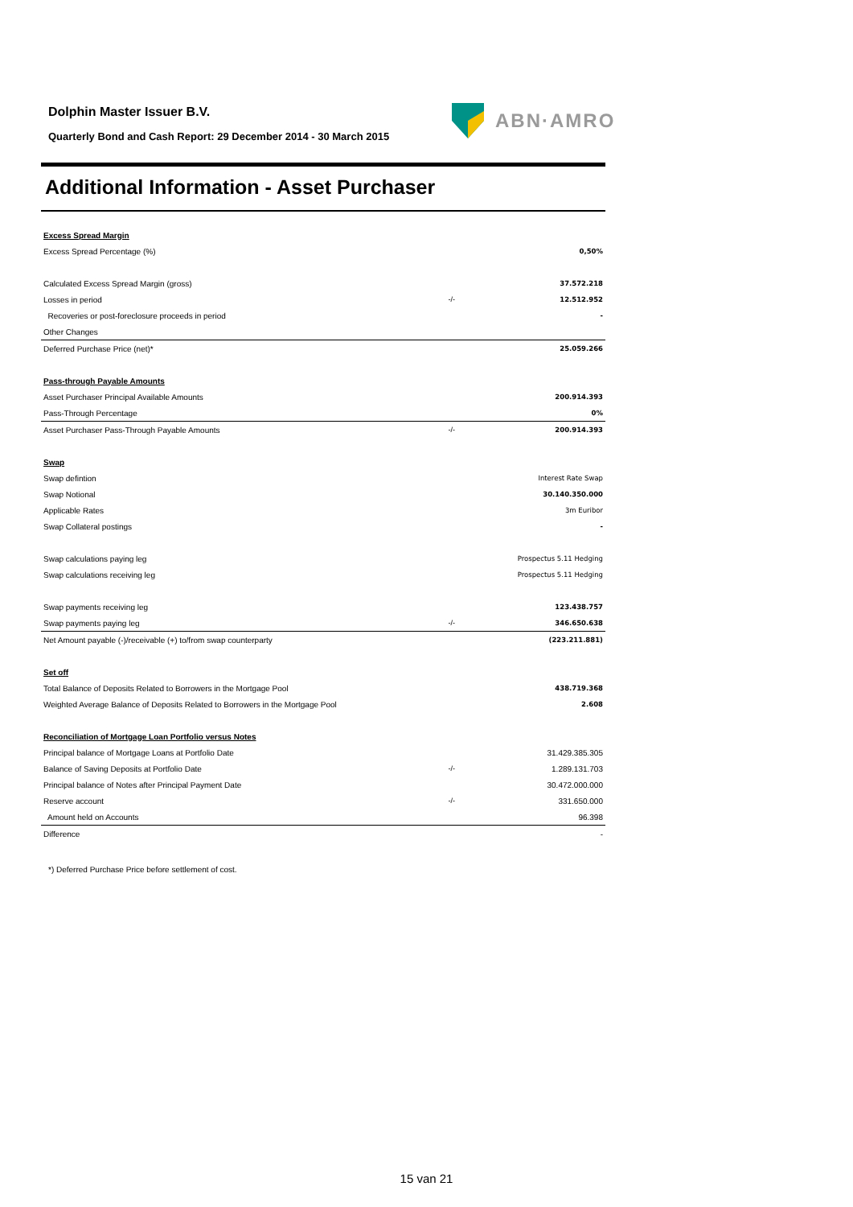Dolphin Master Issuer B.V.
Quarterly Bond and Cash Report: 29 December 2014 - 30 March 2015
ABN·AMRO
Additional Information - Asset Purchaser
| Excess Spread Margin | | |
| Excess Spread Percentage (%) | | 0,50% |
| Calculated Excess Spread Margin (gross) | | 37.572.218 |
| Losses in period | -/- | 12.512.952 |
| Recoveries or post-foreclosure proceeds in period | | - |
| Other Changes | | |
| Deferred Purchase Price (net)* | | 25.059.266 |
| Pass-through Payable Amounts | | |
| Asset Purchaser Principal Available Amounts | | 200.914.393 |
| Pass-Through Percentage | | 0% |
| Asset Purchaser Pass-Through Payable Amounts | -/- | 200.914.393 |
| Swap | | |
| Swap defintion | | Interest Rate Swap |
| Swap Notional | | 30.140.350.000 |
| Applicable Rates | | 3m Euribor |
| Swap Collateral postings | | - |
| Swap calculations paying leg | | Prospectus 5.11 Hedging |
| Swap calculations receiving leg | | Prospectus 5.11 Hedging |
| Swap payments receiving leg | | 123.438.757 |
| Swap payments paying leg | -/- | 346.650.638 |
| Net Amount payable (-)/receivable (+) to/from swap counterparty | | (223.211.881) |
| Set off | | |
| Total Balance of Deposits Related to Borrowers in the Mortgage Pool | | 438.719.368 |
| Weighted Average Balance of Deposits Related to Borrowers in the Mortgage Pool | | 2.608 |
| Reconciliation of Mortgage Loan Portfolio versus Notes | | |
| Principal balance of Mortgage Loans at Portfolio Date | | 31.429.385.305 |
| Balance of Saving Deposits at Portfolio Date | -/- | 1.289.131.703 |
| Principal balance of Notes after Principal Payment Date | | 30.472.000.000 |
| Reserve account | -/- | 331.650.000 |
| Amount held on Accounts | | 96.398 |
| Difference | | - |
*) Deferred Purchase Price before settlement of cost.
15 van 21